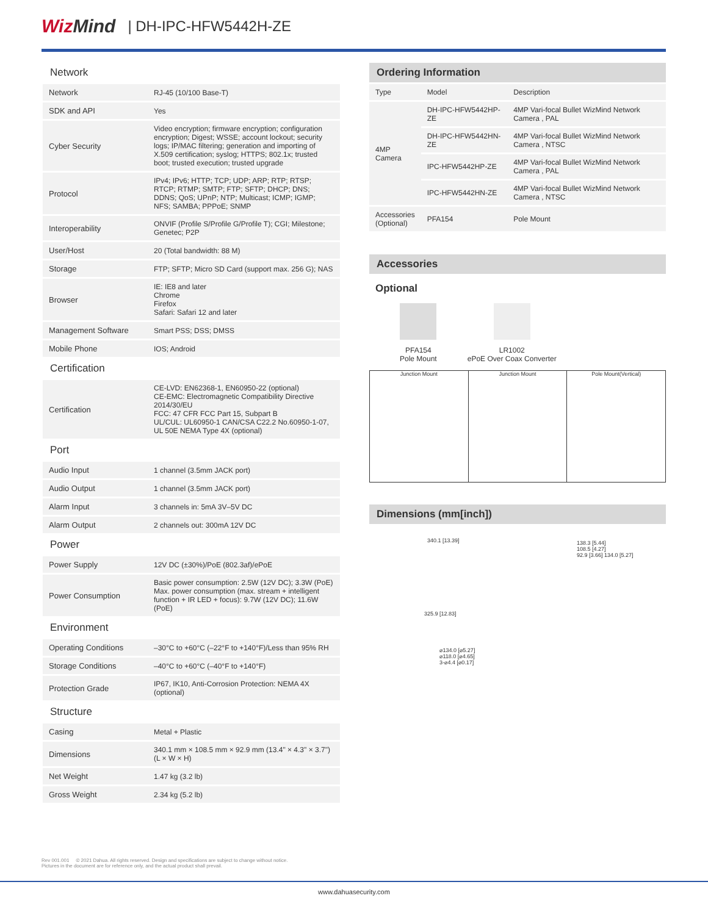WizMind | DH-IPC-HFW5442H-ZE
Network
| Network | RJ-45 (10/100 Base-T) |
| SDK and API | Yes |
| Cyber Security | Video encryption; firmware encryption; configuration encryption; Digest; WSSE; account lockout; security logs; IP/MAC filtering; generation and importing of X.509 certification; syslog; HTTPS; 802.1x; trusted boot; trusted execution; trusted upgrade |
| Protocol | IPv4; IPv6; HTTP; TCP; UDP; ARP; RTP; RTSP; RTCP; RTMP; SMTP; FTP; SFTP; DHCP; DNS; DDNS; QoS; UPnP; NTP; Multicast; ICMP; IGMP; NFS; SAMBA; PPPoE; SNMP |
| Interoperability | ONVIF (Profile S/Profile G/Profile T); CGI; Milestone; Genetec; P2P |
| User/Host | 20 (Total bandwidth: 88 M) |
| Storage | FTP; SFTP; Micro SD Card (support max. 256 G); NAS |
| Browser | IE: IE8 and later Chrome Firefox Safari: Safari 12 and later |
| Management Software | Smart PSS; DSS; DMSS |
| Mobile Phone | IOS; Android |
Certification
| Certification | CE-LVD: EN62368-1, EN60950-22 (optional) CE-EMC: Electromagnetic Compatibility Directive 2014/30/EU FCC: 47 CFR FCC Part 15, Subpart B UL/CUL: UL60950-1 CAN/CSA C22.2 No.60950-1-07, UL 50E NEMA Type 4X (optional) |
Port
| Audio Input | 1 channel (3.5mm JACK port) |
| Audio Output | 1 channel (3.5mm JACK port) |
| Alarm Input | 3 channels in: 5mA 3V–5V DC |
| Alarm Output | 2 channels out: 300mA 12V DC |
Power
| Power Supply | 12V DC (±30%)/PoE (802.3af)/ePoE |
| Power Consumption | Basic power consumption: 2.5W (12V DC); 3.3W (PoE) Max. power consumption (max. stream + intelligent function + IR LED + focus): 9.7W (12V DC); 11.6W (PoE) |
Environment
| Operating Conditions | –30°C to +60°C (–22°F to +140°F)/Less than 95% RH |
| Storage Conditions | –40°C to +60°C (–40°F to +140°F) |
| Protection Grade | IP67, IK10, Anti-Corrosion Protection: NEMA 4X (optional) |
Structure
| Casing | Metal + Plastic |
| Dimensions | 340.1 mm × 108.5 mm × 92.9 mm (13.4" × 4.3" × 3.7") (L × W × H) |
| Net Weight | 1.47 kg (3.2 lb) |
| Gross Weight | 2.34 kg (5.2 lb) |
Ordering Information
| Type | Model | Description |
| 4MP Camera | DH-IPC-HFW5442HP-ZE | 4MP Vari-focal Bullet WizMind Network Camera , PAL |
| | DH-IPC-HFW5442HN-ZE | 4MP Vari-focal Bullet WizMind Network Camera , NTSC |
| | IPC-HFW5442HP-ZE | 4MP Vari-focal Bullet WizMind Network Camera , PAL |
| | IPC-HFW5442HN-ZE | 4MP Vari-focal Bullet WizMind Network Camera , NTSC |
| Accessories (Optional) | PFA154 | Pole Mount |
Accessories
Optional
PFA154
Pole Mount
LR1002
ePoE Over Coax Converter
Junction Mount Junction Mount Pole Mount(Vertical)
Dimensions (mm[inch])
340.1 [13.39]
325.9 [12.83]
138.3 [5.44]
108.5 [4.27]
92.9 [3.66] 134.0 [5.27]
⌀134.0 [⌀5.27]
⌀118.0 [⌀4.65]
3-⌀4.4 [⌀0.17]
Rev 001.001 © 2021 Dahua. All rights reserved. Design and specifications are subject to change without notice.
Pictures in the document are for reference only, and the actual product shall prevail.
www.dahuasecurity.com